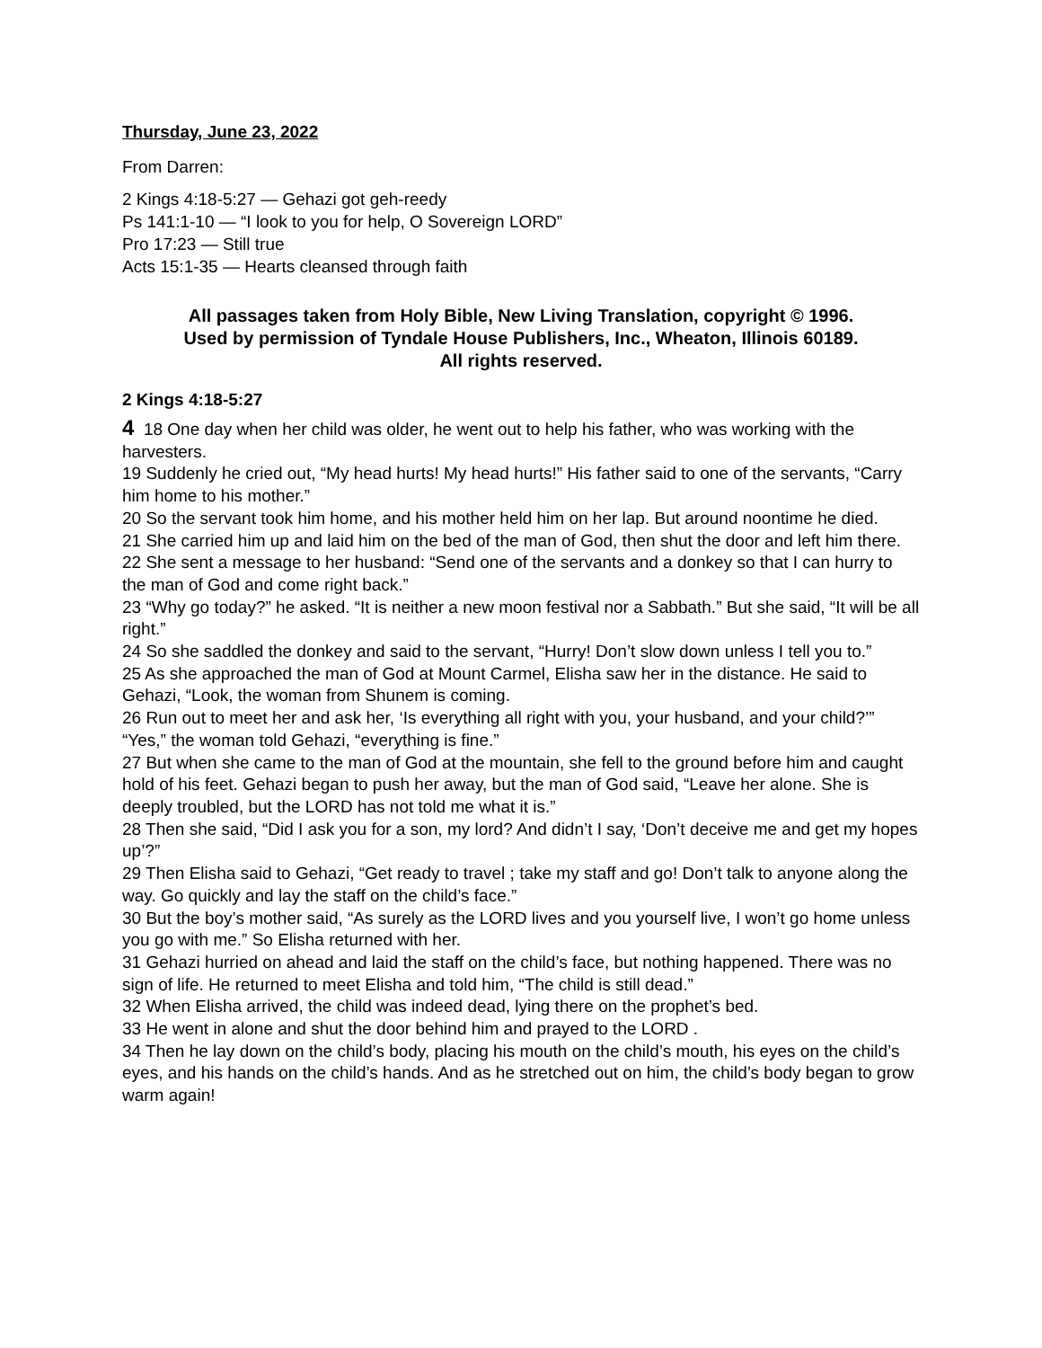Thursday, June 23, 2022
From Darren:
2 Kings 4:18-5:27 — Gehazi got geh-reedy
Ps 141:1-10 — “I look to you for help, O Sovereign LORD”
Pro 17:23 — Still true
Acts 15:1-35 — Hearts cleansed through faith
All passages taken from Holy Bible, New Living Translation, copyright © 1996.
Used by permission of Tyndale House Publishers, Inc., Wheaton, Illinois 60189.
All rights reserved.
2 Kings 4:18-5:27
4 18 One day when her child was older, he went out to help his father, who was working with the harvesters.
19 Suddenly he cried out, “My head hurts! My head hurts!” His father said to one of the servants, “Carry him home to his mother.”
20 So the servant took him home, and his mother held him on her lap. But around noontime he died.
21 She carried him up and laid him on the bed of the man of God, then shut the door and left him there.
22 She sent a message to her husband: “Send one of the servants and a donkey so that I can hurry to the man of God and come right back.”
23 “Why go today?” he asked. “It is neither a new moon festival nor a Sabbath.” But she said, “It will be all right.”
24 So she saddled the donkey and said to the servant, “Hurry! Don’t slow down unless I tell you to.”
25 As she approached the man of God at Mount Carmel, Elisha saw her in the distance. He said to Gehazi, “Look, the woman from Shunem is coming.
26 Run out to meet her and ask her, ‘Is everything all right with you, your husband, and your child?’” “Yes,” the woman told Gehazi, “everything is fine.”
27 But when she came to the man of God at the mountain, she fell to the ground before him and caught hold of his feet. Gehazi began to push her away, but the man of God said, “Leave her alone. She is deeply troubled, but the LORD has not told me what it is.”
28 Then she said, “Did I ask you for a son, my lord? And didn’t I say, ‘Don’t deceive me and get my hopes up’?”
29 Then Elisha said to Gehazi, “Get ready to travel ; take my staff and go! Don’t talk to anyone along the way. Go quickly and lay the staff on the child’s face.”
30 But the boy’s mother said, “As surely as the LORD lives and you yourself live, I won’t go home unless you go with me.” So Elisha returned with her.
31 Gehazi hurried on ahead and laid the staff on the child’s face, but nothing happened. There was no sign of life. He returned to meet Elisha and told him, “The child is still dead.”
32 When Elisha arrived, the child was indeed dead, lying there on the prophet’s bed.
33 He went in alone and shut the door behind him and prayed to the LORD .
34 Then he lay down on the child’s body, placing his mouth on the child’s mouth, his eyes on the child’s eyes, and his hands on the child’s hands. And as he stretched out on him, the child’s body began to grow warm again!